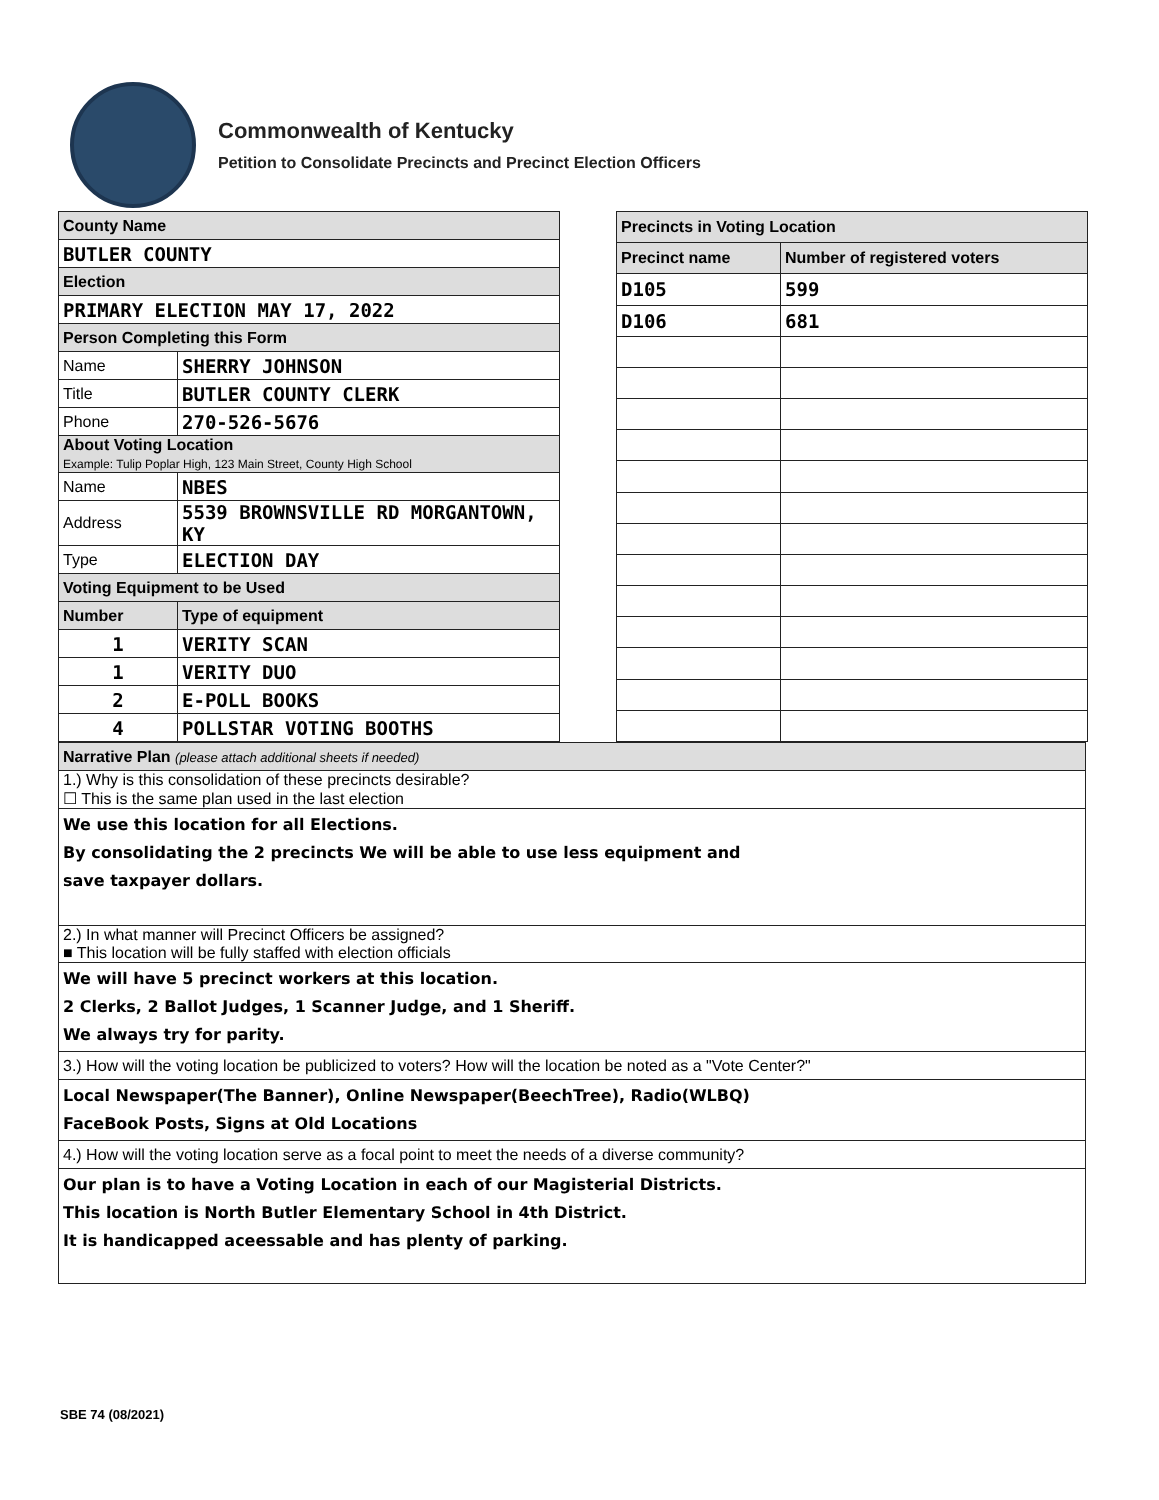Commonwealth of Kentucky
Petition to Consolidate Precincts and Precinct Election Officers
| County Name | |
| BUTLER COUNTY | |
| Election | |
| PRIMARY ELECTION MAY 17, 2022 | |
| Person Completing this Form | |
| Name | SHERRY JOHNSON |
| Title | BUTLER COUNTY CLERK |
| Phone | 270-526-5676 |
| About Voting Location Example: Tulip Poplar High, 123 Main Street, County High School | |
| Name | NBES |
| Address | 5539 BROWNSVILLE RD MORGANTOWN, KY |
| Type | ELECTION DAY |
| Voting Equipment to be Used | |
| Number | Type of equipment |
| 1 | VERITY SCAN |
| 1 | VERITY DUO |
| 2 | E-POLL BOOKS |
| 4 | POLLSTAR VOTING BOOTHS |
| Precincts in Voting Location | |
| Precinct name | Number of registered voters |
| D105 | 599 |
| D106 | 681 |
| Narrative Plan (please attach additional sheets if needed) |
| 1.) Why is this consolidation of these precincts desirable? ☐ This is the same plan used in the last election |
| We use this location for all Elections. By consolidating the 2 precincts We will be able to use less equipment and save taxpayer dollars. |
| 2.) In what manner will Precinct Officers be assigned? ■ This location will be fully staffed with election officials |
| We will have 5 precinct workers at this location. 2 Clerks, 2 Ballot Judges, 1 Scanner Judge, and 1 Sheriff. We always try for parity. |
| 3.) How will the voting location be publicized to voters? How will the location be noted as a "Vote Center?" |
| Local Newspaper(The Banner), Online Newspaper(BeechTree), Radio(WLBQ) FaceBook Posts, Signs at Old Locations |
| 4.) How will the voting location serve as a focal point to meet the needs of a diverse community? |
| Our plan is to have a Voting Location in each of our Magisterial Districts. This location is North Butler Elementary School in 4th District. It is handicapped aceessable and has plenty of parking. |
SBE 74 (08/2021)